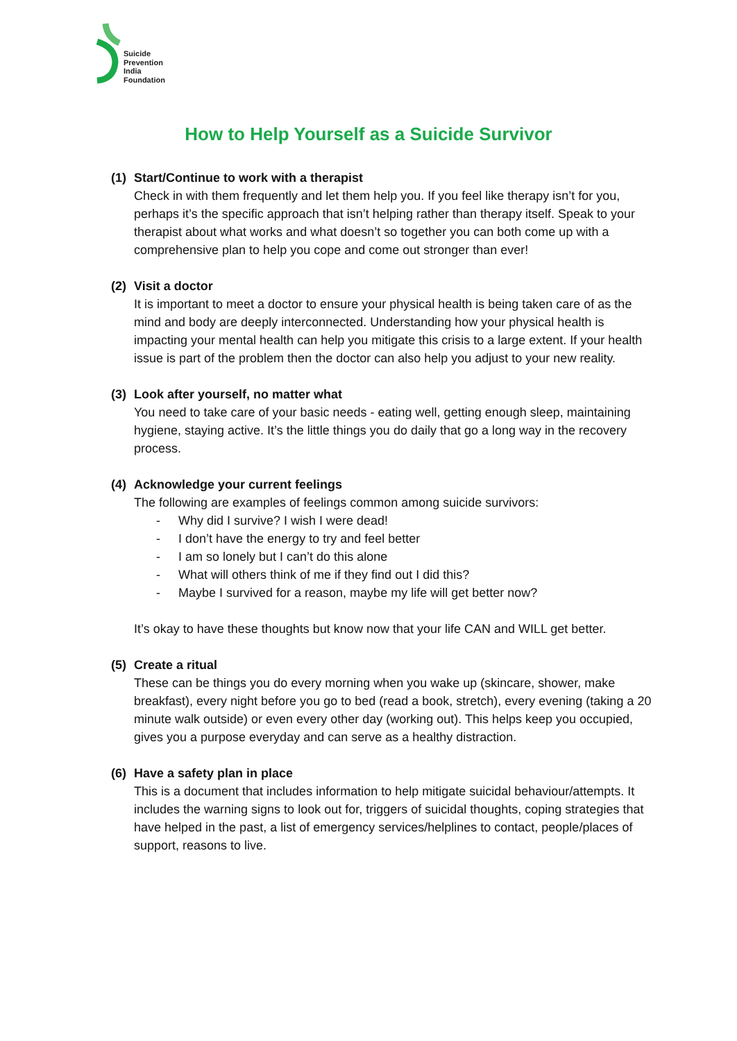Suicide
Prevention
India
Foundation
How to Help Yourself as a Suicide Survivor
(1) Start/Continue to work with a therapist
Check in with them frequently and let them help you. If you feel like therapy isn’t for you, perhaps it’s the specific approach that isn’t helping rather than therapy itself. Speak to your therapist about what works and what doesn’t so together you can both come up with a comprehensive plan to help you cope and come out stronger than ever!
(2) Visit a doctor
It is important to meet a doctor to ensure your physical health is being taken care of as the mind and body are deeply interconnected. Understanding how your physical health is impacting your mental health can help you mitigate this crisis to a large extent. If your health issue is part of the problem then the doctor can also help you adjust to your new reality.
(3) Look after yourself, no matter what
You need to take care of your basic needs - eating well, getting enough sleep, maintaining hygiene, staying active. It’s the little things you do daily that go a long way in the recovery process.
(4) Acknowledge your current feelings
The following are examples of feelings common among suicide survivors:
- Why did I survive? I wish I were dead!
- I don’t have the energy to try and feel better
- I am so lonely but I can’t do this alone
- What will others think of me if they find out I did this?
- Maybe I survived for a reason, maybe my life will get better now?
It’s okay to have these thoughts but know now that your life CAN and WILL get better.
(5) Create a ritual
These can be things you do every morning when you wake up (skincare, shower, make breakfast), every night before you go to bed (read a book, stretch), every evening (taking a 20 minute walk outside) or even every other day (working out). This helps keep you occupied, gives you a purpose everyday and can serve as a healthy distraction.
(6) Have a safety plan in place
This is a document that includes information to help mitigate suicidal behaviour/attempts. It includes the warning signs to look out for, triggers of suicidal thoughts, coping strategies that have helped in the past, a list of emergency services/helplines to contact, people/places of support, reasons to live.